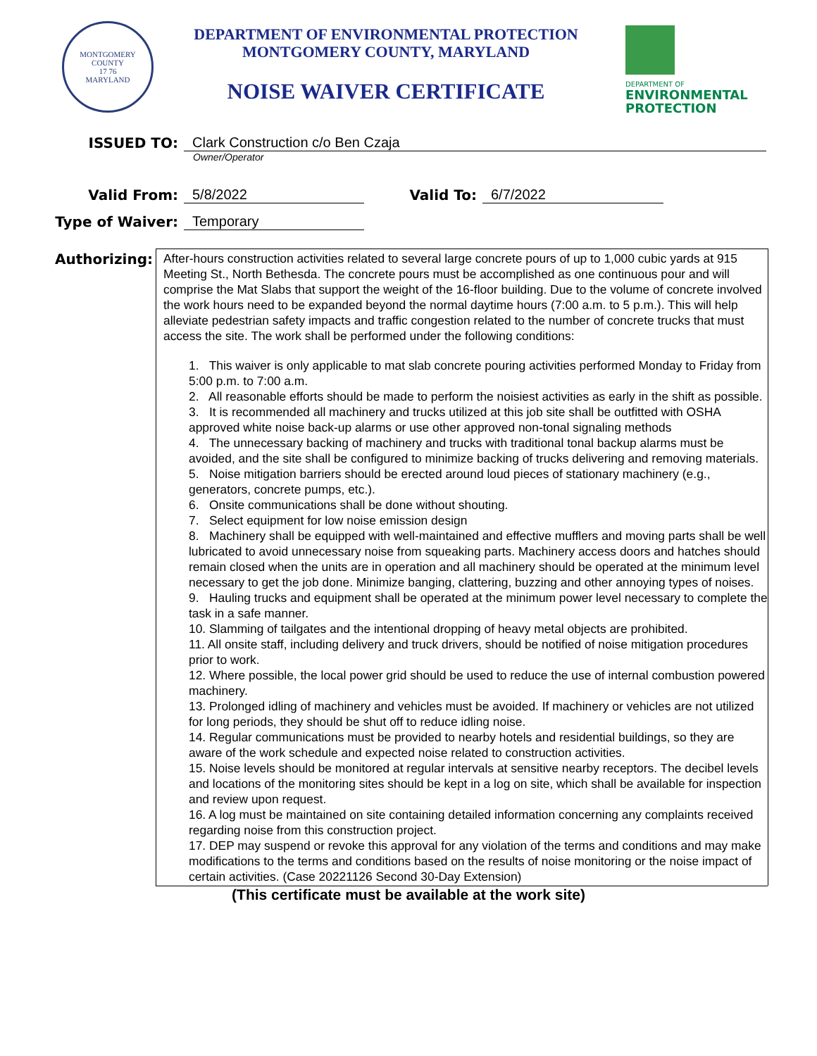MONTGOMERY COUNTY
17 76
MARYLAND
DEPARTMENT OF ENVIRONMENTAL PROTECTION
MONTGOMERY COUNTY, MARYLAND
NOISE WAIVER CERTIFICATE
DEPARTMENT OF
ENVIRONMENTAL
PROTECTION
ISSUED TO:
Clark Construction c/o Ben Czaja
Owner/Operator
Valid From:
5/8/2022
Valid To:
6/7/2022
Type of Waiver:
Temporary
Authorizing:
After-hours construction activities related to several large concrete pours of up to 1,000 cubic yards at 915 Meeting St., North Bethesda. The concrete pours must be accomplished as one continuous pour and will comprise the Mat Slabs that support the weight of the 16-floor building. Due to the volume of concrete involved the work hours need to be expanded beyond the normal daytime hours (7:00 a.m. to 5 p.m.). This will help alleviate pedestrian safety impacts and traffic congestion related to the number of concrete trucks that must access the site. The work shall be performed under the following conditions:
1. This waiver is only applicable to mat slab concrete pouring activities performed Monday to Friday from 5:00 p.m. to 7:00 a.m.
2. All reasonable efforts should be made to perform the noisiest activities as early in the shift as possible.
3. It is recommended all machinery and trucks utilized at this job site shall be outfitted with OSHA approved white noise back-up alarms or use other approved non-tonal signaling methods
4. The unnecessary backing of machinery and trucks with traditional tonal backup alarms must be avoided, and the site shall be configured to minimize backing of trucks delivering and removing materials.
5. Noise mitigation barriers should be erected around loud pieces of stationary machinery (e.g., generators, concrete pumps, etc.).
6. Onsite communications shall be done without shouting.
7. Select equipment for low noise emission design
8. Machinery shall be equipped with well-maintained and effective mufflers and moving parts shall be well lubricated to avoid unnecessary noise from squeaking parts. Machinery access doors and hatches should remain closed when the units are in operation and all machinery should be operated at the minimum level necessary to get the job done. Minimize banging, clattering, buzzing and other annoying types of noises.
9. Hauling trucks and equipment shall be operated at the minimum power level necessary to complete the task in a safe manner.
10. Slamming of tailgates and the intentional dropping of heavy metal objects are prohibited.
11. All onsite staff, including delivery and truck drivers, should be notified of noise mitigation procedures prior to work.
12. Where possible, the local power grid should be used to reduce the use of internal combustion powered machinery.
13. Prolonged idling of machinery and vehicles must be avoided. If machinery or vehicles are not utilized for long periods, they should be shut off to reduce idling noise.
14. Regular communications must be provided to nearby hotels and residential buildings, so they are aware of the work schedule and expected noise related to construction activities.
15. Noise levels should be monitored at regular intervals at sensitive nearby receptors. The decibel levels and locations of the monitoring sites should be kept in a log on site, which shall be available for inspection and review upon request.
16. A log must be maintained on site containing detailed information concerning any complaints received regarding noise from this construction project.
17. DEP may suspend or revoke this approval for any violation of the terms and conditions and may make modifications to the terms and conditions based on the results of noise monitoring or the noise impact of certain activities. (Case 20221126 Second 30-Day Extension)
(This certificate must be available at the work site)